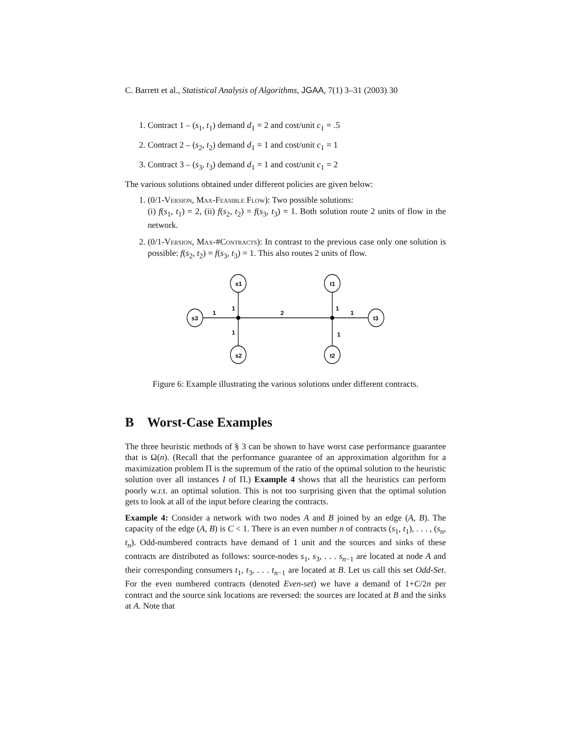C. Barrett et al., Statistical Analysis of Algorithms, JGAA, 7(1) 3–31 (2003) 30
1. Contract 1 – (s<sub>1</sub>, t<sub>1</sub>) demand d<sub>1</sub> = 2 and cost/unit c<sub>1</sub> = .5
2. Contract 2 – (s<sub>2</sub>, t<sub>2</sub>) demand d<sub>1</sub> = 1 and cost/unit c<sub>1</sub> = 1
3. Contract 3 – (s<sub>3</sub>, t<sub>3</sub>) demand d<sub>1</sub> = 1 and cost/unit c<sub>1</sub> = 2
The various solutions obtained under different policies are given below:
1. (0/1-Version, Max-Feasible Flow): Two possible solutions:
(i) f(s<sub>1</sub>, t<sub>1</sub>) = 2, (ii) f(s<sub>2</sub>, t<sub>2</sub>) = f(s<sub>3</sub>, t<sub>3</sub>) = 1. Both solution route 2 units of flow in the network.
2. (0/1-Version, Max-#Contracts): In contrast to the previous case only one solution is possible: f(s<sub>2</sub>, t<sub>2</sub>) = f(s<sub>3</sub>, t<sub>3</sub>) = 1. This also routes 2 units of flow.
s1
t1
s3
t3
s2
t2
1
1
2
1
1
1
1
Figure 6: Example illustrating the various solutions under different contracts.
B Worst-Case Examples
The three heuristic methods of § 3 can be shown to have worst case performance guarantee that is Ω(n). (Recall that the performance guarantee of an approximation algorithm for a maximization problem Π is the supremum of the ratio of the optimal solution to the heuristic solution over all instances I of Π.) Example 4 shows that all the heuristics can perform poorly w.r.t. an optimal solution. This is not too surprising given that the optimal solution gets to look at all of the input before clearing the contracts.
Example 4: Consider a network with two nodes A and B joined by an edge (A, B). The capacity of the edge (A, B) is C < 1. There is an even number n of contracts (s<sub>1</sub>, t<sub>1</sub>), . . . , (s<sub>n</sub>, t<sub>n</sub>). Odd-numbered contracts have demand of 1 unit and the sources and sinks of these contracts are distributed as follows: source-nodes s<sub>1</sub>, s<sub>3</sub>, . . . s<sub>n−1</sub> are located at node A and their corresponding consumers t<sub>1</sub>, t<sub>3</sub>, . . . t<sub>n−1</sub> are located at B. Let us call this set Odd-Set. For the even numbered contracts (denoted Even-set) we have a demand of 1+C/2n per contract and the source sink locations are reversed: the sources are located at B and the sinks at A. Note that